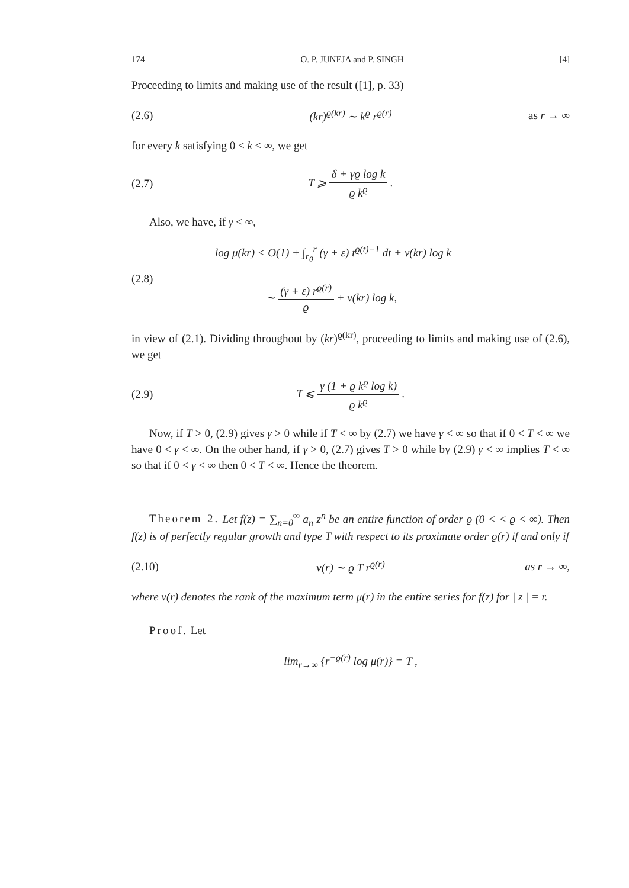174 O. P. JUNEJA and P. SINGH [4]
Proceeding to limits and making use of the result ([1], p. 33)
(2.6) (kr)<sup>ϱ(kr)</sup> ∼ k<sup>ϱ</sup> r<sup>ϱ(r)</sup> as r → ∞
for every k satisfying 0 < k < ∞, we get
(2.7) T ⩾ δ + γϱ log k ϱ k<sup>ϱ</sup> .
Also, we have, if γ < ∞,
(2.8) log μ(kr) < O(1) + ∫<sub>r<sub>0</sub></sub><sup>r</sup> (γ + ε) t<sup>ϱ(t)−1</sup> dt + ν(kr) log k
∼ (γ + ε) r<sup>ϱ(r)</sup> ϱ + ν(kr) log k,
in view of (2.1). Dividing throughout by (kr)<sup>ϱ(kr)</sup>, proceeding to limits and making use of (2.6), we get
(2.9) T ⩽ γ (1 + ϱ k<sup>ϱ</sup> log k) ϱ k<sup>ϱ</sup> .
Now, if T > 0, (2.9) gives γ > 0 while if T < ∞ by (2.7) we have γ < ∞ so that if 0 < T < ∞ we have 0 < γ < ∞. On the other hand, if γ > 0, (2.7) gives T > 0 while by (2.9) γ < ∞ implies T < ∞ so that if 0 < γ < ∞ then 0 < T < ∞. Hence the theorem.
Theorem 2. Let f(z) = ∑<sub>n=0</sub><sup>∞</sup> a<sub>n</sub> z<sup>n</sup> be an entire function of order ϱ (0 < < ϱ < ∞). Then f(z) is of perfectly regular growth and type T with respect to its proximate order ϱ(r) if and only if
(2.10) ν(r) ∼ ϱ T r<sup>ϱ(r)</sup> as r → ∞,
where ν(r) denotes the rank of the maximum term μ(r) in the entire series for f(z) for | z | = r.
Proof. Let
lim<sub>r→∞</sub> {r<sup>−ϱ(r)</sup> log μ(r)} = T ,